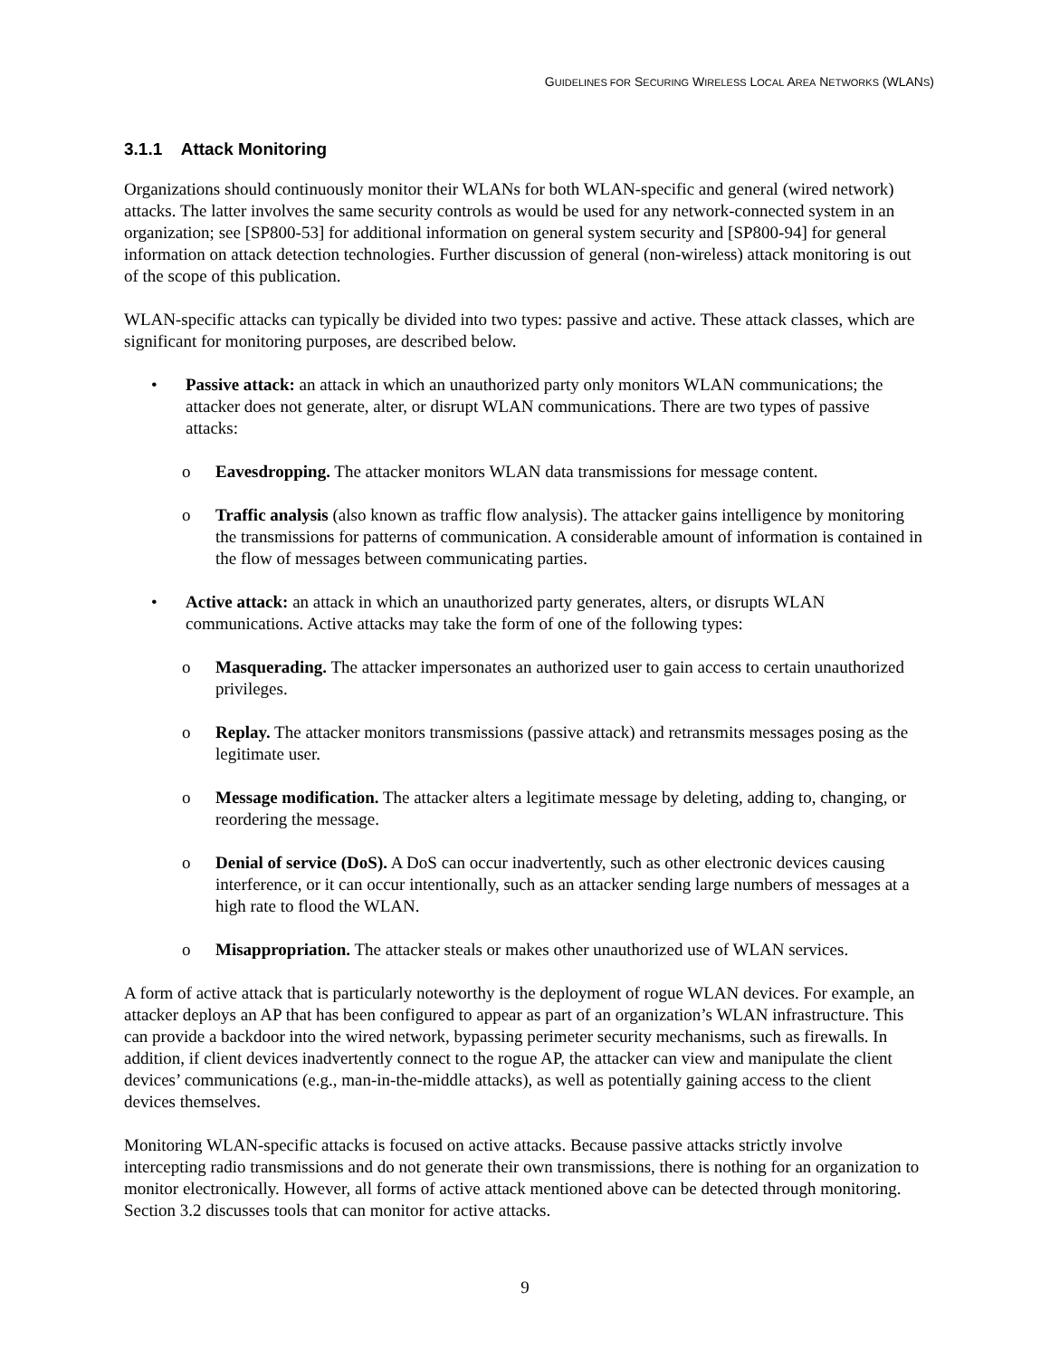GUIDELINES FOR SECURING WIRELESS LOCAL AREA NETWORKS (WLANS)
3.1.1 Attack Monitoring
Organizations should continuously monitor their WLANs for both WLAN-specific and general (wired network) attacks. The latter involves the same security controls as would be used for any network-connected system in an organization; see [SP800-53] for additional information on general system security and [SP800-94] for general information on attack detection technologies. Further discussion of general (non-wireless) attack monitoring is out of the scope of this publication.
WLAN-specific attacks can typically be divided into two types: passive and active. These attack classes, which are significant for monitoring purposes, are described below.
• Passive attack: an attack in which an unauthorized party only monitors WLAN communications; the attacker does not generate, alter, or disrupt WLAN communications. There are two types of passive attacks:
o Eavesdropping. The attacker monitors WLAN data transmissions for message content.
o Traffic analysis (also known as traffic flow analysis). The attacker gains intelligence by monitoring the transmissions for patterns of communication. A considerable amount of information is contained in the flow of messages between communicating parties.
• Active attack: an attack in which an unauthorized party generates, alters, or disrupts WLAN communications. Active attacks may take the form of one of the following types:
o Masquerading. The attacker impersonates an authorized user to gain access to certain unauthorized privileges.
o Replay. The attacker monitors transmissions (passive attack) and retransmits messages posing as the legitimate user.
o Message modification. The attacker alters a legitimate message by deleting, adding to, changing, or reordering the message.
o Denial of service (DoS). A DoS can occur inadvertently, such as other electronic devices causing interference, or it can occur intentionally, such as an attacker sending large numbers of messages at a high rate to flood the WLAN.
o Misappropriation. The attacker steals or makes other unauthorized use of WLAN services.
A form of active attack that is particularly noteworthy is the deployment of rogue WLAN devices. For example, an attacker deploys an AP that has been configured to appear as part of an organization’s WLAN infrastructure. This can provide a backdoor into the wired network, bypassing perimeter security mechanisms, such as firewalls. In addition, if client devices inadvertently connect to the rogue AP, the attacker can view and manipulate the client devices’ communications (e.g., man-in-the-middle attacks), as well as potentially gaining access to the client devices themselves.
Monitoring WLAN-specific attacks is focused on active attacks. Because passive attacks strictly involve intercepting radio transmissions and do not generate their own transmissions, there is nothing for an organization to monitor electronically. However, all forms of active attack mentioned above can be detected through monitoring. Section 3.2 discusses tools that can monitor for active attacks.
9